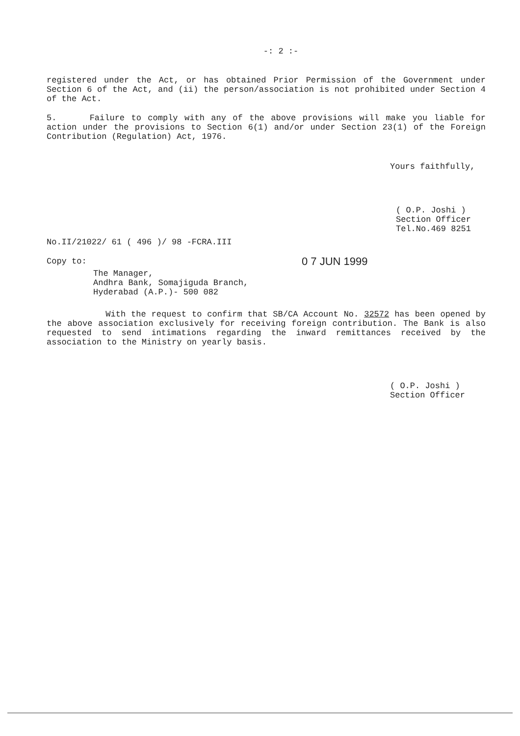-: 2 :-
registered under the Act, or has obtained Prior Permission of the Government under Section 6 of the Act, and (ii) the person/association is not prohibited under Section 4 of the Act.
5. Failure to comply with any of the above provisions will make you liable for action under the provisions to Section 6(1) and/or under Section 23(1) of the Foreign Contribution (Regulation) Act, 1976.
Yours faithfully,
( O.P. Joshi )
Section Officer
Tel.No.469 8251
No.II/21022/ 61 ( 496 )/ 98 -FCRA.III
Copy to:
0 7 JUN 1999
The Manager,
Andhra Bank, Somajiguda Branch,
Hyderabad (A.P.)- 500 082
With the request to confirm that SB/CA Account No. 32572 has been opened by the above association exclusively for receiving foreign contribution. The Bank is also requested to send intimations regarding the inward remittances received by the association to the Ministry on yearly basis.
( O.P. Joshi )
Section Officer